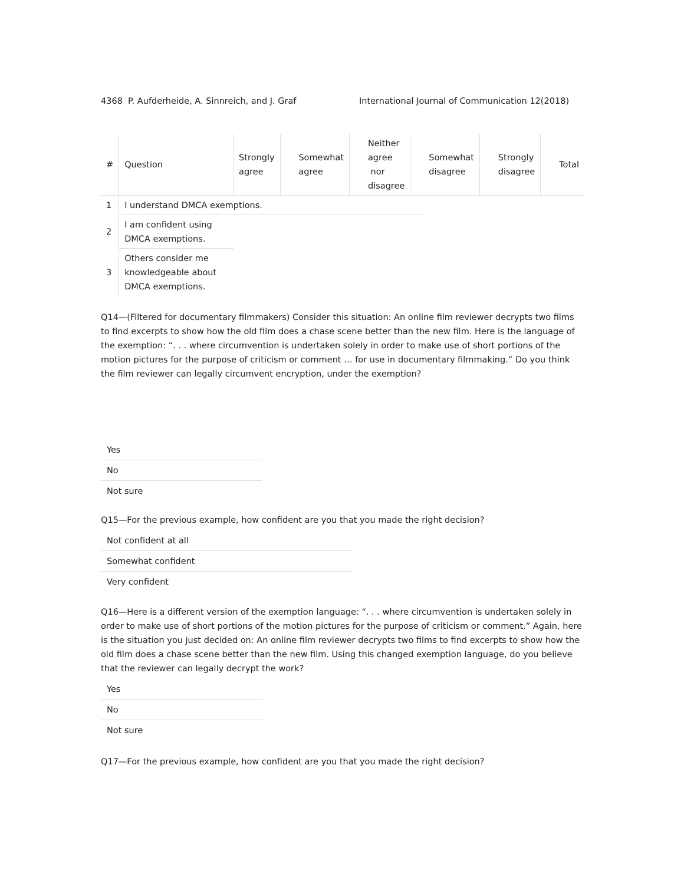4368 P. Aufderheide, A. Sinnreich, and J. Graf International Journal of Communication 12(2018)
| # | Question | Strongly agree | | Somewhat agree | | Neither agree nor disagree | | Somewhat disagree | | Strongly disagree | | Total |
| --- | --- | --- | --- | --- | --- | --- | --- | --- | --- | --- | --- | --- |
| 1 | I understand DMCA exemptions. | | | | | | | | | | | |
| 2 | I am confident using DMCA exemptions. | | | | | | | | | | | |
| 3 | Others consider me knowledgeable about DMCA exemptions. | | | | | | | | | | | |
Q14—(Filtered for documentary filmmakers) Consider this situation: An online film reviewer decrypts two films to find excerpts to show how the old film does a chase scene better than the new film. Here is the language of the exemption: “. . . where circumvention is undertaken solely in order to make use of short portions of the motion pictures for the purpose of criticism or comment … for use in documentary filmmaking.” Do you think the film reviewer can legally circumvent encryption, under the exemption?
Yes
No
Not sure
Q15—For the previous example, how confident are you that you made the right decision?
Not confident at all
Somewhat confident
Very confident
Q16—Here is a different version of the exemption language: “. . . where circumvention is undertaken solely in order to make use of short portions of the motion pictures for the purpose of criticism or comment.” Again, here is the situation you just decided on: An online film reviewer decrypts two films to find excerpts to show how the old film does a chase scene better than the new film. Using this changed exemption language, do you believe that the reviewer can legally decrypt the work?
Yes
No
Not sure
Q17—For the previous example, how confident are you that you made the right decision?